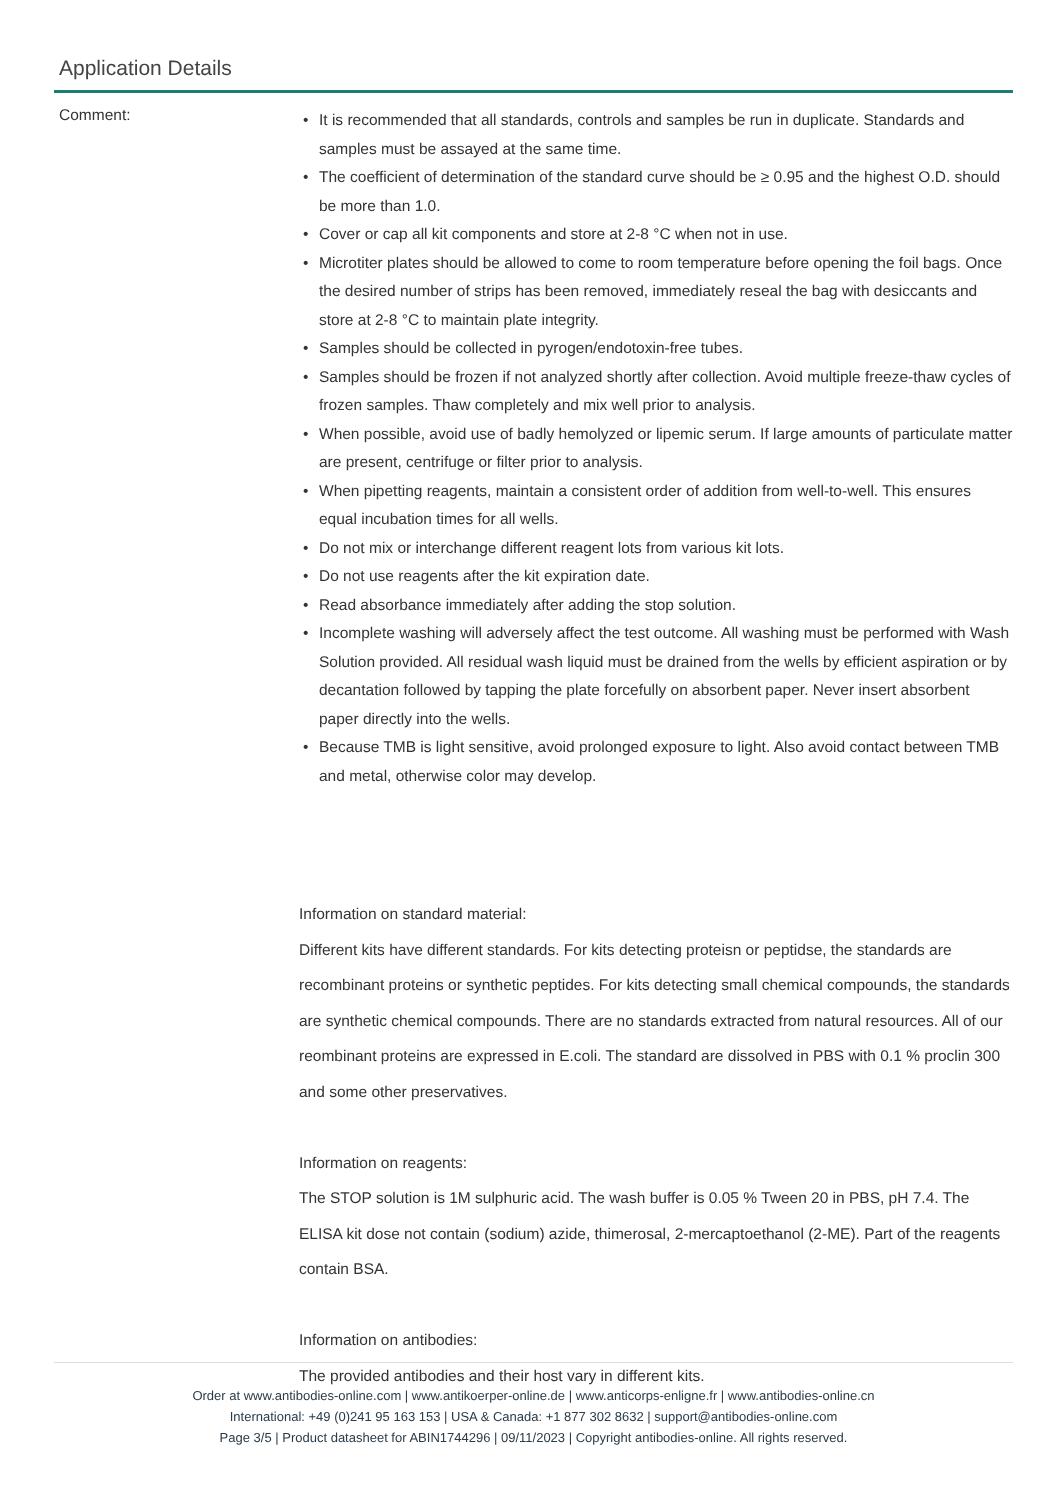Application Details
Comment:
It is recommended that all standards, controls and samples be run in duplicate. Standards and samples must be assayed at the same time.
The coefficient of determination of the standard curve should be ≥ 0.95 and the highest O.D. should be more than 1.0.
Cover or cap all kit components and store at 2-8 °C when not in use.
Microtiter plates should be allowed to come to room temperature before opening the foil bags. Once the desired number of strips has been removed, immediately reseal the bag with desiccants and store at 2-8 °C to maintain plate integrity.
Samples should be collected in pyrogen/endotoxin-free tubes.
Samples should be frozen if not analyzed shortly after collection. Avoid multiple freeze-thaw cycles of frozen samples. Thaw completely and mix well prior to analysis.
When possible, avoid use of badly hemolyzed or lipemic serum. If large amounts of particulate matter are present, centrifuge or filter prior to analysis.
When pipetting reagents, maintain a consistent order of addition from well-to-well. This ensures equal incubation times for all wells.
Do not mix or interchange different reagent lots from various kit lots.
Do not use reagents after the kit expiration date.
Read absorbance immediately after adding the stop solution.
Incomplete washing will adversely affect the test outcome. All washing must be performed with Wash Solution provided. All residual wash liquid must be drained from the wells by efficient aspiration or by decantation followed by tapping the plate forcefully on absorbent paper. Never insert absorbent paper directly into the wells.
Because TMB is light sensitive, avoid prolonged exposure to light. Also avoid contact between TMB and metal, otherwise color may develop.
Information on standard material:
Different kits have different standards. For kits detecting proteisn or peptidse, the standards are recombinant proteins or synthetic peptides. For kits detecting small chemical compounds, the standards are synthetic chemical compounds. There are no standards extracted from natural resources. All of our reombinant proteins are expressed in E.coli. The standard are dissolved in PBS with 0.1 % proclin 300 and some other preservatives.
Information on reagents:
The STOP solution is 1M sulphuric acid. The wash buffer is 0.05 % Tween 20 in PBS, pH 7.4. The ELISA kit dose not contain (sodium) azide, thimerosal, 2-mercaptoethanol (2-ME). Part of the reagents contain BSA.
Information on antibodies:
The provided antibodies and their host vary in different kits.
Order at www.antibodies-online.com | www.antikoerper-online.de | www.anticorps-enligne.fr | www.antibodies-online.cn
International: +49 (0)241 95 163 153 | USA & Canada: +1 877 302 8632 | support@antibodies-online.com
Page 3/5 | Product datasheet for ABIN1744296 | 09/11/2023 | Copyright antibodies-online. All rights reserved.